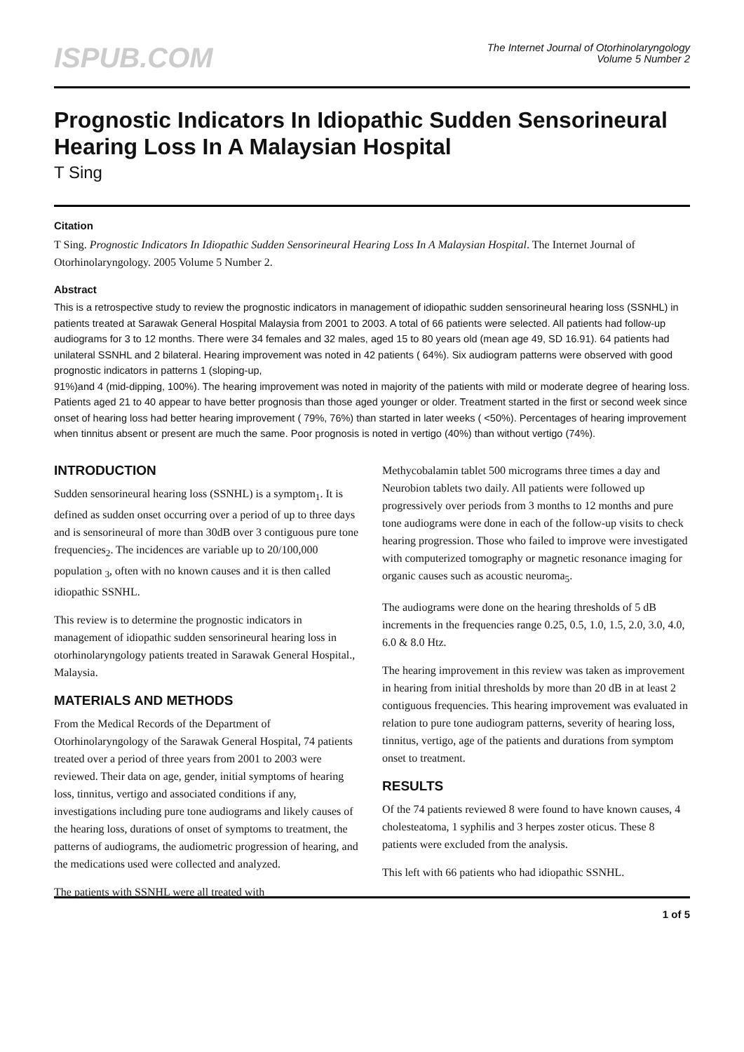ISPUB.COM
The Internet Journal of Otorhinolaryngology
Volume 5 Number 2
Prognostic Indicators In Idiopathic Sudden Sensorineural Hearing Loss In A Malaysian Hospital
T Sing
Citation
T Sing. Prognostic Indicators In Idiopathic Sudden Sensorineural Hearing Loss In A Malaysian Hospital. The Internet Journal of Otorhinolaryngology. 2005 Volume 5 Number 2.
Abstract
This is a retrospective study to review the prognostic indicators in management of idiopathic sudden sensorineural hearing loss (SSNHL) in patients treated at Sarawak General Hospital Malaysia from 2001 to 2003. A total of 66 patients were selected. All patients had follow-up audiograms for 3 to 12 months. There were 34 females and 32 males, aged 15 to 80 years old (mean age 49, SD 16.91). 64 patients had unilateral SSNHL and 2 bilateral. Hearing improvement was noted in 42 patients ( 64%). Six audiogram patterns were observed with good prognostic indicators in patterns 1 (sloping-up,
91%)and 4 (mid-dipping, 100%). The hearing improvement was noted in majority of the patients with mild or moderate degree of hearing loss. Patients aged 21 to 40 appear to have better prognosis than those aged younger or older. Treatment started in the first or second week since onset of hearing loss had better hearing improvement ( 79%, 76%) than started in later weeks ( <50%). Percentages of hearing improvement when tinnitus absent or present are much the same. Poor prognosis is noted in vertigo (40%) than without vertigo (74%).
INTRODUCTION
Sudden sensorineural hearing loss (SSNHL) is a symptom<sub>1</sub>. It is defined as sudden onset occurring over a period of up to three days and is sensorineural of more than 30dB over 3 contiguous pure tone frequencies<sub>2</sub>. The incidences are variable up to 20/100,000 population <sub>3</sub>, often with no known causes and it is then called idiopathic SSNHL.
This review is to determine the prognostic indicators in management of idiopathic sudden sensorineural hearing loss in otorhinolaryngology patients treated in Sarawak General Hospital., Malaysia.
MATERIALS AND METHODS
From the Medical Records of the Department of Otorhinolaryngology of the Sarawak General Hospital, 74 patients treated over a period of three years from 2001 to 2003 were reviewed. Their data on age, gender, initial symptoms of hearing loss, tinnitus, vertigo and associated conditions if any, investigations including pure tone audiograms and likely causes of the hearing loss, durations of onset of symptoms to treatment, the patterns of audiograms, the audiometric progression of hearing, and the medications used were collected and analyzed.
The patients with SSNHL were all treated with
Methycobalamin tablet 500 micrograms three times a day and Neurobion tablets two daily. All patients were followed up progressively over periods from 3 months to 12 months and pure tone audiograms were done in each of the follow-up visits to check hearing progression. Those who failed to improve were investigated with computerized tomography or magnetic resonance imaging for organic causes such as acoustic neuroma<sub>5</sub>.
The audiograms were done on the hearing thresholds of 5 dB increments in the frequencies range 0.25, 0.5, 1.0, 1.5, 2.0, 3.0, 4.0, 6.0 & 8.0 Htz.
The hearing improvement in this review was taken as improvement in hearing from initial thresholds by more than 20 dB in at least 2 contiguous frequencies. This hearing improvement was evaluated in relation to pure tone audiogram patterns, severity of hearing loss, tinnitus, vertigo, age of the patients and durations from symptom onset to treatment.
RESULTS
Of the 74 patients reviewed 8 were found to have known causes, 4 cholesteatoma, 1 syphilis and 3 herpes zoster oticus. These 8 patients were excluded from the analysis.
This left with 66 patients who had idiopathic SSNHL.
1 of 5